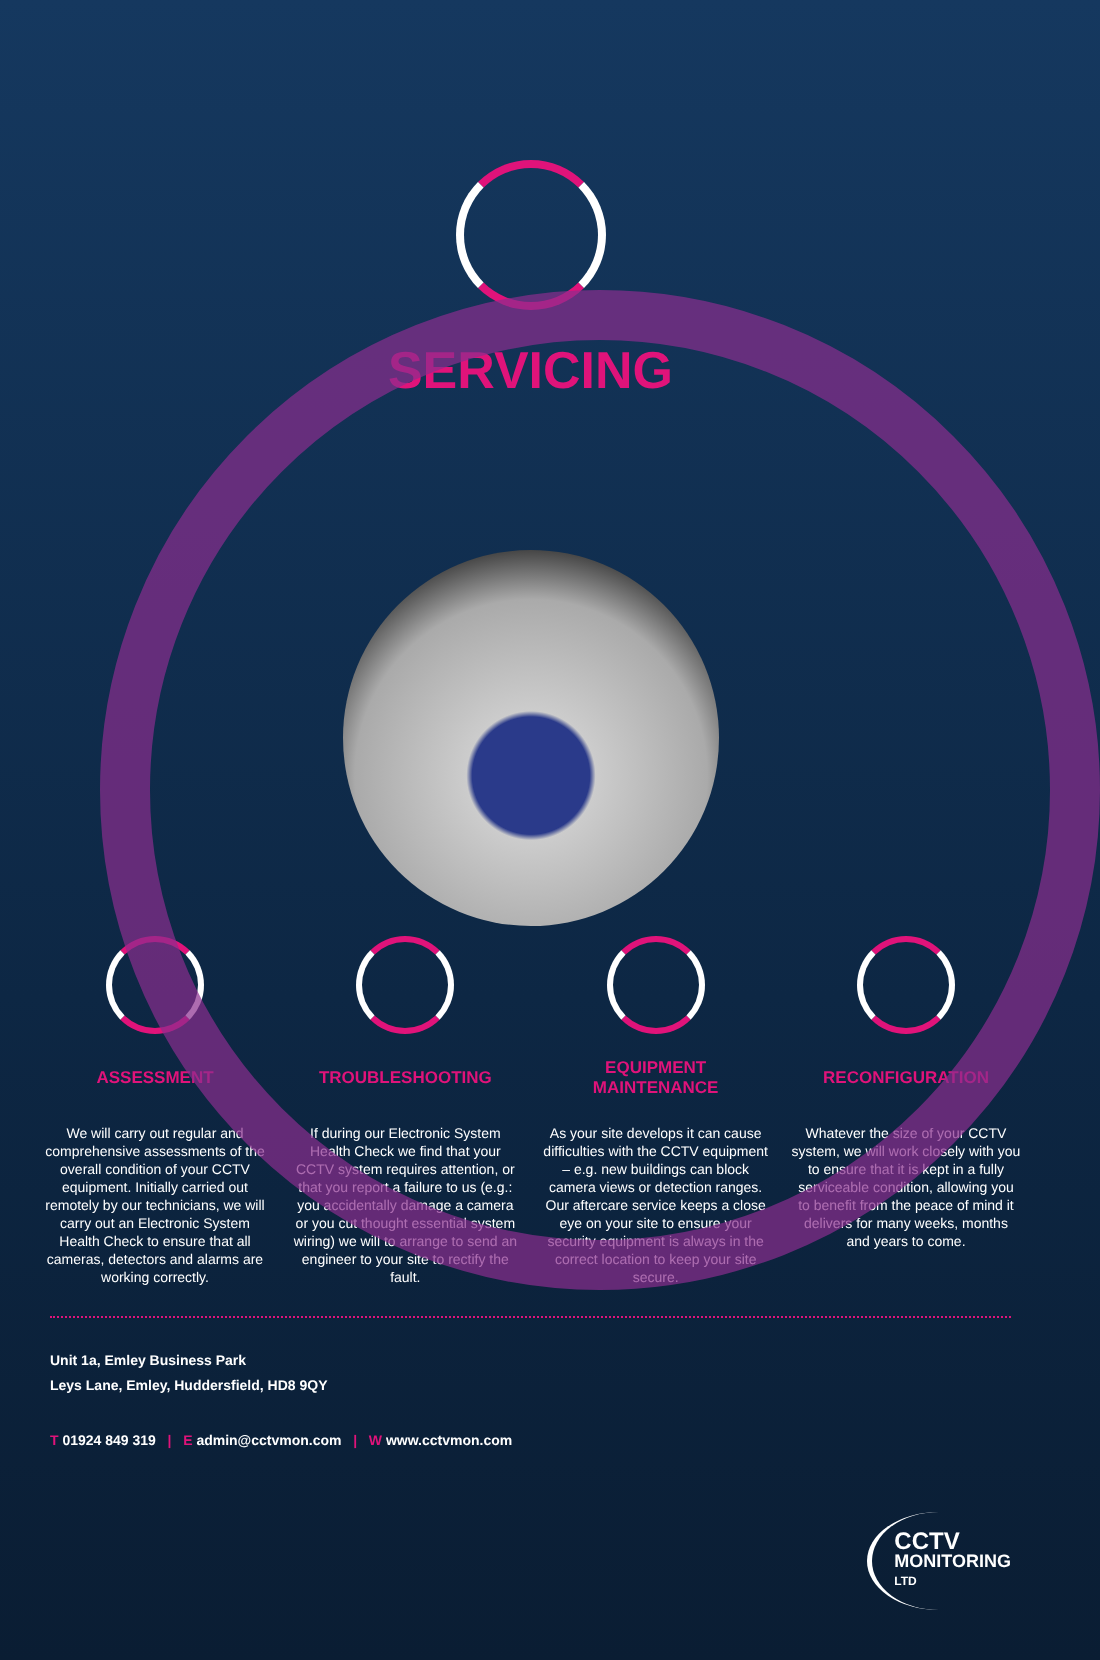SERVICING
ASSESSMENT
We will carry out regular and comprehensive assessments of the overall condition of your CCTV equipment. Initially carried out remotely by our technicians, we will carry out an Electronic System Health Check to ensure that all cameras, detectors and alarms are working correctly.
TROUBLESHOOTING
If during our Electronic System Health Check we find that your CCTV system requires attention, or that you report a failure to us (e.g.: you accidentally damage a camera or you cut thought essential system wiring) we will to arrange to send an engineer to your site to rectify the fault.
EQUIPMENT
MAINTENANCE
As your site develops it can cause difficulties with the CCTV equipment – e.g. new buildings can block camera views or detection ranges. Our aftercare service keeps a close eye on your site to ensure your security equipment is always in the correct location to keep your site secure.
RECONFIGURATION
Whatever the size of your CCTV system, we will work closely with you to ensure that it is kept in a fully serviceable condition, allowing you to benefit from the peace of mind it delivers for many weeks, months and years to come.
Unit 1a, Emley Business Park
Leys Lane, Emley, Huddersfield, HD8 9QY
T 01924 849 319 | E admin@cctvmon.com | W www.cctvmon.com
CCTV
MONITORING
LTD